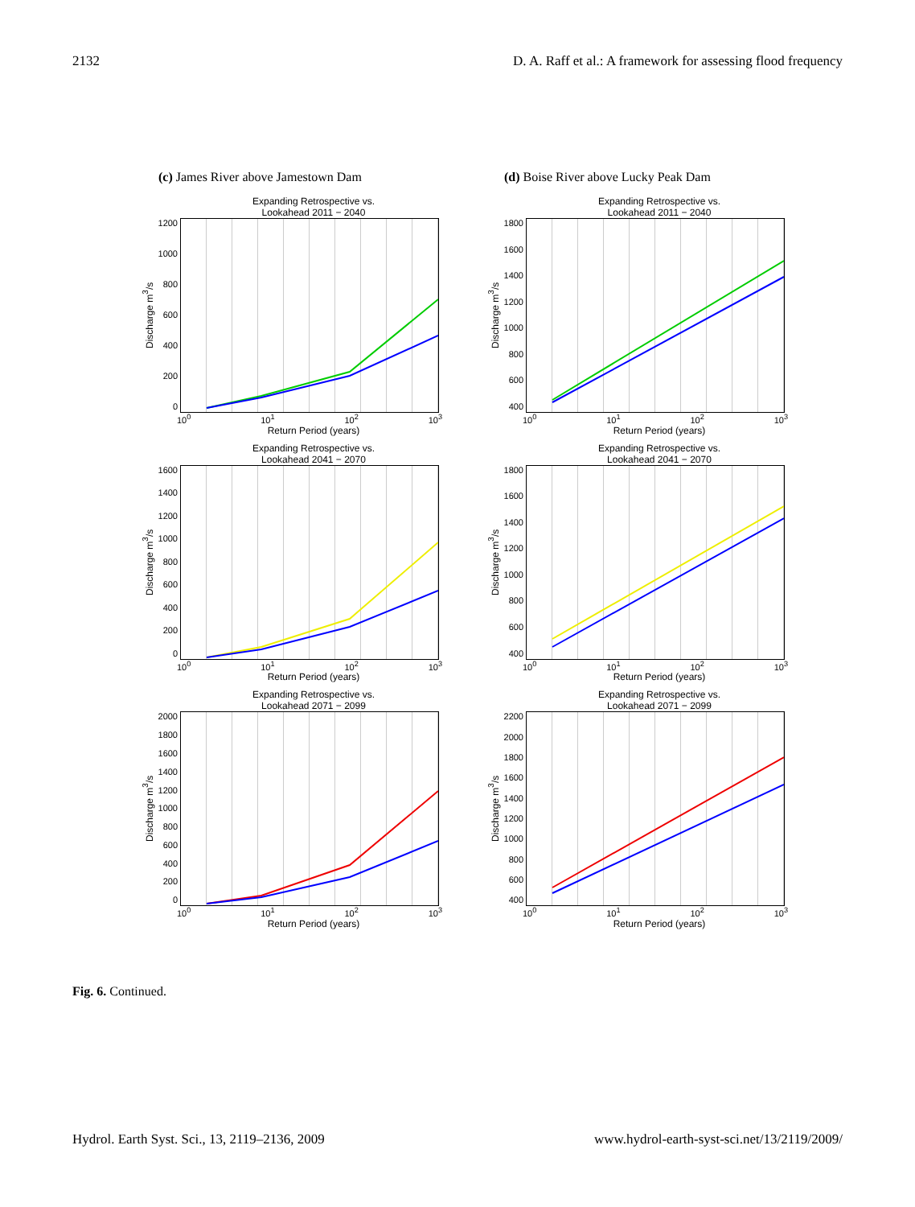2132 D. A. Raff et al.: A framework for assessing flood frequency
(c) James River above Jamestown Dam
Expanding Retrospective vs.
Lookahead 2011 − 2040
Discharge m<sup>3</sup>/s
1200
1000
800
600
400
200
0
10<sup>0</sup> 10<sup>1</sup> 10<sup>2</sup> 10<sup>3</sup>
Return Period (years)
Expanding Retrospective vs.
Lookahead 2041 − 2070
Discharge m<sup>3</sup>/s
1600
1400
1200
1000
800
600
400
200
0
10<sup>0</sup> 10<sup>1</sup> 10<sup>2</sup> 10<sup>3</sup>
Return Period (years)
Expanding Retrospective vs.
Lookahead 2071 − 2099
Discharge m<sup>3</sup>/s
2000
1800
1600
1400
1200
1000
800
600
400
200
0
10<sup>0</sup> 10<sup>1</sup> 10<sup>2</sup> 10<sup>3</sup>
Return Period (years)
(d) Boise River above Lucky Peak Dam
Expanding Retrospective vs.
Lookahead 2011 − 2040
Discharge m<sup>3</sup>/s
1800
1600
1400
1200
1000
800
600
400
10<sup>0</sup> 10<sup>1</sup> 10<sup>2</sup> 10<sup>3</sup>
Return Period (years)
Expanding Retrospective vs.
Lookahead 2041 − 2070
Discharge m<sup>3</sup>/s
1800
1600
1400
1200
1000
800
600
400
10<sup>0</sup> 10<sup>1</sup> 10<sup>2</sup> 10<sup>3</sup>
Return Period (years)
Expanding Retrospective vs.
Lookahead 2071 − 2099
Discharge m<sup>3</sup>/s
2200
2000
1800
1600
1400
1200
1000
800
600
400
10<sup>0</sup> 10<sup>1</sup> 10<sup>2</sup> 10<sup>3</sup>
Return Period (years)
Fig. 6. Continued.
Hydrol. Earth Syst. Sci., 13, 2119–2136, 2009 www.hydrol-earth-syst-sci.net/13/2119/2009/